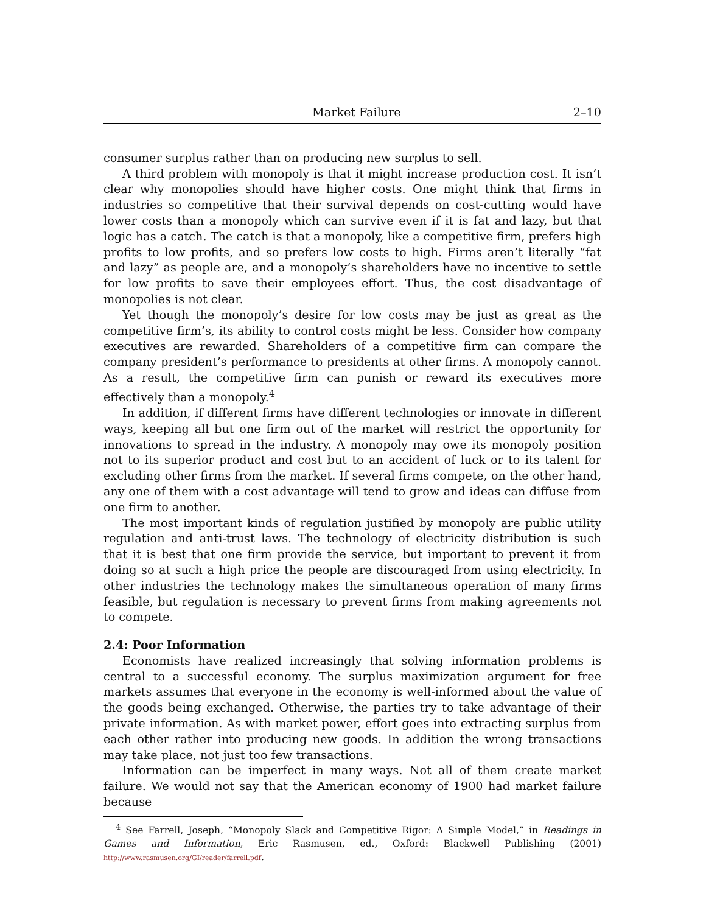Market Failure 2–10
consumer surplus rather than on producing new surplus to sell.
A third problem with monopoly is that it might increase production cost. It isn’t clear why monopolies should have higher costs. One might think that firms in industries so competitive that their survival depends on cost-cutting would have lower costs than a monopoly which can survive even if it is fat and lazy, but that logic has a catch. The catch is that a monopoly, like a competitive firm, prefers high profits to low profits, and so prefers low costs to high. Firms aren’t literally “fat and lazy” as people are, and a monopoly’s shareholders have no incentive to settle for low profits to save their employees effort. Thus, the cost disadvantage of monopolies is not clear.
Yet though the monopoly’s desire for low costs may be just as great as the competitive firm’s, its ability to control costs might be less. Consider how company executives are rewarded. Shareholders of a competitive firm can compare the company president’s performance to presidents at other firms. A monopoly cannot. As a result, the competitive firm can punish or reward its executives more effectively than a monopoly.<sup>4</sup>
In addition, if different firms have different technologies or innovate in different ways, keeping all but one firm out of the market will restrict the opportunity for innovations to spread in the industry. A monopoly may owe its monopoly position not to its superior product and cost but to an accident of luck or to its talent for excluding other firms from the market. If several firms compete, on the other hand, any one of them with a cost advantage will tend to grow and ideas can diffuse from one firm to another.
The most important kinds of regulation justified by monopoly are public utility regulation and anti-trust laws. The technology of electricity distribution is such that it is best that one firm provide the service, but important to prevent it from doing so at such a high price the people are discouraged from using electricity. In other industries the technology makes the simultaneous operation of many firms feasible, but regulation is necessary to prevent firms from making agreements not to compete.
2.4: Poor Information
Economists have realized increasingly that solving information problems is central to a successful economy. The surplus maximization argument for free markets assumes that everyone in the economy is well-informed about the value of the goods being exchanged. Otherwise, the parties try to take advantage of their private information. As with market power, effort goes into extracting surplus from each other rather into producing new goods. In addition the wrong transactions may take place, not just too few transactions.
Information can be imperfect in many ways. Not all of them create market failure. We would not say that the American economy of 1900 had market failure because
<sup>4</sup> See Farrell, Joseph, “Monopoly Slack and Competitive Rigor: A Simple Model,” in Readings in Games and Information, Eric Rasmusen, ed., Oxford: Blackwell Publishing (2001) http://www.rasmusen.org/GI/reader/farrell.pdf.